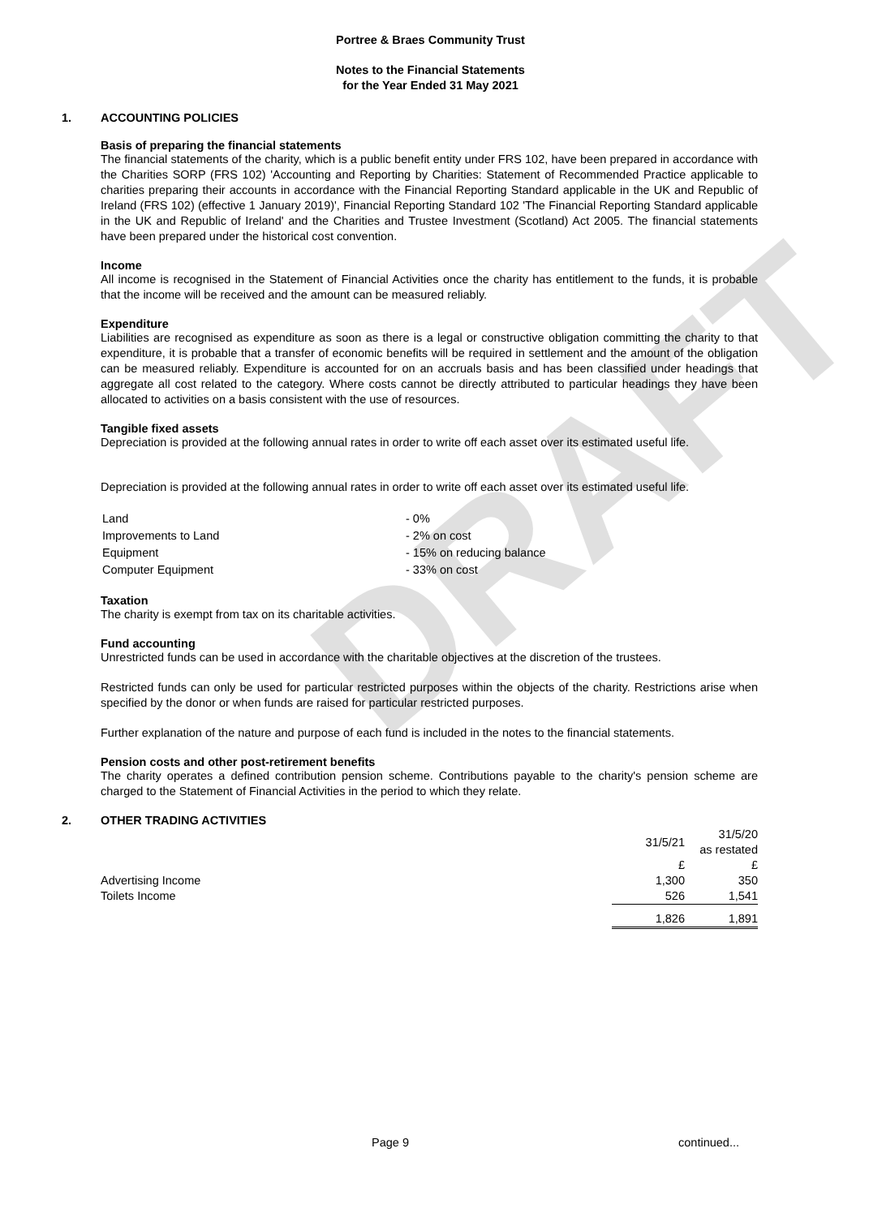DRAFT
Portree & Braes Community Trust
Notes to the Financial Statements
for the Year Ended 31 May 2021
1. ACCOUNTING POLICIES
Basis of preparing the financial statements
The financial statements of the charity, which is a public benefit entity under FRS 102, have been prepared in accordance with the Charities SORP (FRS 102) 'Accounting and Reporting by Charities: Statement of Recommended Practice applicable to charities preparing their accounts in accordance with the Financial Reporting Standard applicable in the UK and Republic of Ireland (FRS 102) (effective 1 January 2019)', Financial Reporting Standard 102 'The Financial Reporting Standard applicable in the UK and Republic of Ireland' and the Charities and Trustee Investment (Scotland) Act 2005. The financial statements have been prepared under the historical cost convention.
Income
All income is recognised in the Statement of Financial Activities once the charity has entitlement to the funds, it is probable that the income will be received and the amount can be measured reliably.
Expenditure
Liabilities are recognised as expenditure as soon as there is a legal or constructive obligation committing the charity to that expenditure, it is probable that a transfer of economic benefits will be required in settlement and the amount of the obligation can be measured reliably. Expenditure is accounted for on an accruals basis and has been classified under headings that aggregate all cost related to the category. Where costs cannot be directly attributed to particular headings they have been allocated to activities on a basis consistent with the use of resources.
Tangible fixed assets
Depreciation is provided at the following annual rates in order to write off each asset over its estimated useful life.
Depreciation is provided at the following annual rates in order to write off each asset over its estimated useful life.
| Land | - 0% |
| Improvements to Land | - 2% on cost |
| Equipment | - 15% on reducing balance |
| Computer Equipment | - 33% on cost |
Taxation
The charity is exempt from tax on its charitable activities.
Fund accounting
Unrestricted funds can be used in accordance with the charitable objectives at the discretion of the trustees.
Restricted funds can only be used for particular restricted purposes within the objects of the charity. Restrictions arise when specified by the donor or when funds are raised for particular restricted purposes.
Further explanation of the nature and purpose of each fund is included in the notes to the financial statements.
Pension costs and other post-retirement benefits
The charity operates a defined contribution pension scheme. Contributions payable to the charity's pension scheme are charged to the Statement of Financial Activities in the period to which they relate.
2. OTHER TRADING ACTIVITIES
| | 31/5/21 | 31/5/20 as restated |
| | £ | £ |
| Advertising Income | 1,300 | 350 |
| Toilets Income | 526 | 1,541 |
| | 1,826 | 1,891 |
Page 9 continued...